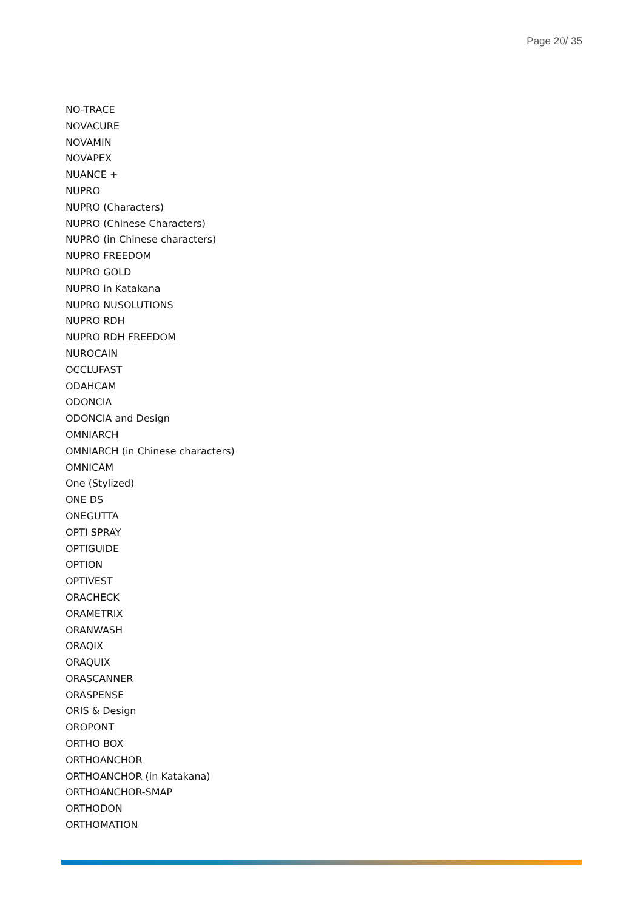Page 20/ 35
NO-TRACE
NOVACURE
NOVAMIN
NOVAPEX
NUANCE +
NUPRO
NUPRO (Characters)
NUPRO (Chinese Characters)
NUPRO (in Chinese characters)
NUPRO FREEDOM
NUPRO GOLD
NUPRO in Katakana
NUPRO NUSOLUTIONS
NUPRO RDH
NUPRO RDH FREEDOM
NUROCAIN
OCCLUFAST
ODAHCAM
ODONCIA
ODONCIA and Design
OMNIARCH
OMNIARCH (in Chinese characters)
OMNICAM
One (Stylized)
ONE DS
ONEGUTTA
OPTI SPRAY
OPTIGUIDE
OPTION
OPTIVEST
ORACHECK
ORAMETRIX
ORANWASH
ORAQIX
ORAQUIX
ORASCANNER
ORASPENSE
ORIS & Design
OROPONT
ORTHO BOX
ORTHOANCHOR
ORTHOANCHOR (in Katakana)
ORTHOANCHOR-SMAP
ORTHODON
ORTHOMATION